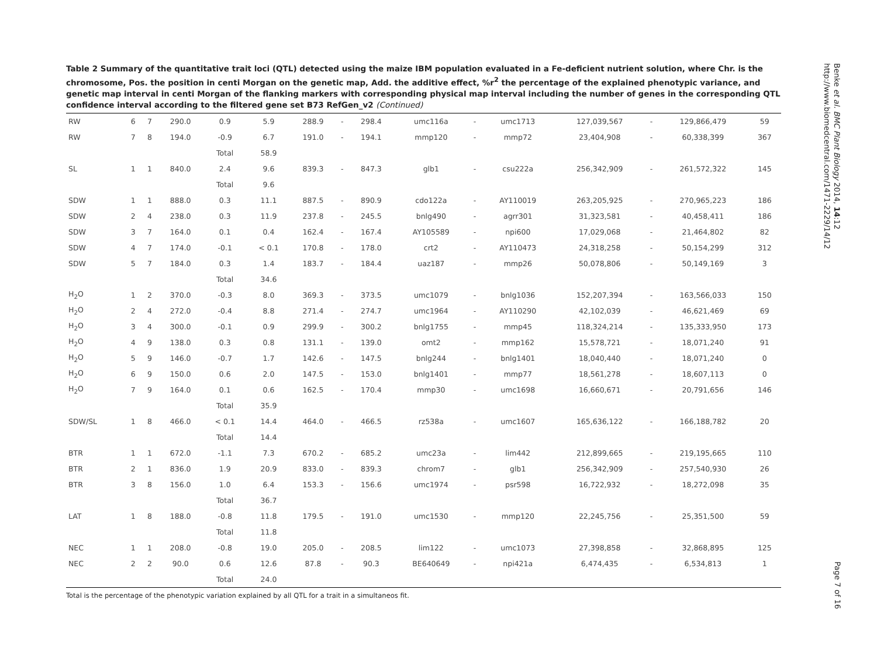Table 2 Summary of the quantitative trait loci (QTL) detected using the maize IBM population evaluated in a Fe-deficient nutrient solution, where Chr. is the chromosome, Pos. the position in centi Morgan on the genetic map, Add. the additive effect, %r<sup>2</sup> the percentage of the explained phenotypic variance, and genetic map interval in centi Morgan of the flanking markers with corresponding physical map interval including the number of genes in the corresponding QTL confidence interval according to the filtered gene set B73 RefGen_v2 (Continued)
| RW | 6 | 7 | 290.0 | 0.9 | 5.9 | 288.9 | - | 298.4 | umc116a | - | umc1713 | 127,039,567 | - | 129,866,479 | 59 |
| RW | 7 | 8 | 194.0 | -0.9 | 6.7 | 191.0 | - | 194.1 | mmp120 | - | mmp72 | 23,404,908 | - | 60,338,399 | 367 |
| | | | | Total | 58.9 | | | | | | | | | | |
| SL | 1 | 1 | 840.0 | 2.4 | 9.6 | 839.3 | - | 847.3 | glb1 | - | csu222a | 256,342,909 | - | 261,572,322 | 145 |
| | | | | Total | 9.6 | | | | | | | | | | |
| SDW | 1 | 1 | 888.0 | 0.3 | 11.1 | 887.5 | - | 890.9 | cdo122a | - | AY110019 | 263,205,925 | - | 270,965,223 | 186 |
| SDW | 2 | 4 | 238.0 | 0.3 | 11.9 | 237.8 | - | 245.5 | bnlg490 | - | agrr301 | 31,323,581 | - | 40,458,411 | 186 |
| SDW | 3 | 7 | 164.0 | 0.1 | 0.4 | 162.4 | - | 167.4 | AY105589 | - | npi600 | 17,029,068 | - | 21,464,802 | 82 |
| SDW | 4 | 7 | 174.0 | -0.1 | < 0.1 | 170.8 | - | 178.0 | crt2 | - | AY110473 | 24,318,258 | - | 50,154,299 | 312 |
| SDW | 5 | 7 | 184.0 | 0.3 | 1.4 | 183.7 | - | 184.4 | uaz187 | - | mmp26 | 50,078,806 | - | 50,149,169 | 3 |
| | | | | Total | 34.6 | | | | | | | | | | |
| H<sub>2</sub>O | 1 | 2 | 370.0 | -0.3 | 8.0 | 369.3 | - | 373.5 | umc1079 | - | bnlg1036 | 152,207,394 | - | 163,566,033 | 150 |
| H<sub>2</sub>O | 2 | 4 | 272.0 | -0.4 | 8.8 | 271.4 | - | 274.7 | umc1964 | - | AY110290 | 42,102,039 | - | 46,621,469 | 69 |
| H<sub>2</sub>O | 3 | 4 | 300.0 | -0.1 | 0.9 | 299.9 | - | 300.2 | bnlg1755 | - | mmp45 | 118,324,214 | - | 135,333,950 | 173 |
| H<sub>2</sub>O | 4 | 9 | 138.0 | 0.3 | 0.8 | 131.1 | - | 139.0 | omt2 | - | mmp162 | 15,578,721 | - | 18,071,240 | 91 |
| H<sub>2</sub>O | 5 | 9 | 146.0 | -0.7 | 1.7 | 142.6 | - | 147.5 | bnlg244 | - | bnlg1401 | 18,040,440 | - | 18,071,240 | 0 |
| H<sub>2</sub>O | 6 | 9 | 150.0 | 0.6 | 2.0 | 147.5 | - | 153.0 | bnlg1401 | - | mmp77 | 18,561,278 | - | 18,607,113 | 0 |
| H<sub>2</sub>O | 7 | 9 | 164.0 | 0.1 | 0.6 | 162.5 | - | 170.4 | mmp30 | - | umc1698 | 16,660,671 | - | 20,791,656 | 146 |
| | | | | Total | 35.9 | | | | | | | | | | |
| SDW/SL | 1 | 8 | 466.0 | < 0.1 | 14.4 | 464.0 | - | 466.5 | rz538a | - | umc1607 | 165,636,122 | - | 166,188,782 | 20 |
| | | | | Total | 14.4 | | | | | | | | | | |
| BTR | 1 | 1 | 672.0 | -1.1 | 7.3 | 670.2 | - | 685.2 | umc23a | - | lim442 | 212,899,665 | - | 219,195,665 | 110 |
| BTR | 2 | 1 | 836.0 | 1.9 | 20.9 | 833.0 | - | 839.3 | chrom7 | - | glb1 | 256,342,909 | - | 257,540,930 | 26 |
| BTR | 3 | 8 | 156.0 | 1.0 | 6.4 | 153.3 | - | 156.6 | umc1974 | - | psr598 | 16,722,932 | - | 18,272,098 | 35 |
| | | | | Total | 36.7 | | | | | | | | | | |
| LAT | 1 | 8 | 188.0 | -0.8 | 11.8 | 179.5 | - | 191.0 | umc1530 | - | mmp120 | 22,245,756 | - | 25,351,500 | 59 |
| | | | | Total | 11.8 | | | | | | | | | | |
| NEC | 1 | 1 | 208.0 | -0.8 | 19.0 | 205.0 | - | 208.5 | lim122 | - | umc1073 | 27,398,858 | - | 32,868,895 | 125 |
| NEC | 2 | 2 | 90.0 | 0.6 | 12.6 | 87.8 | - | 90.3 | BE640649 | - | npi421a | 6,474,435 | - | 6,534,813 | 1 |
| | | | | Total | 24.0 | | | | | | | | | | |
Total is the percentage of the phenotypic variation explained by all QTL for a trait in a simultaneos fit.
Benke et al. BMC Plant Biology 2014, 14:12
http://www.biomedcentral.com/1471-2229/14/12
Page 7 of 16